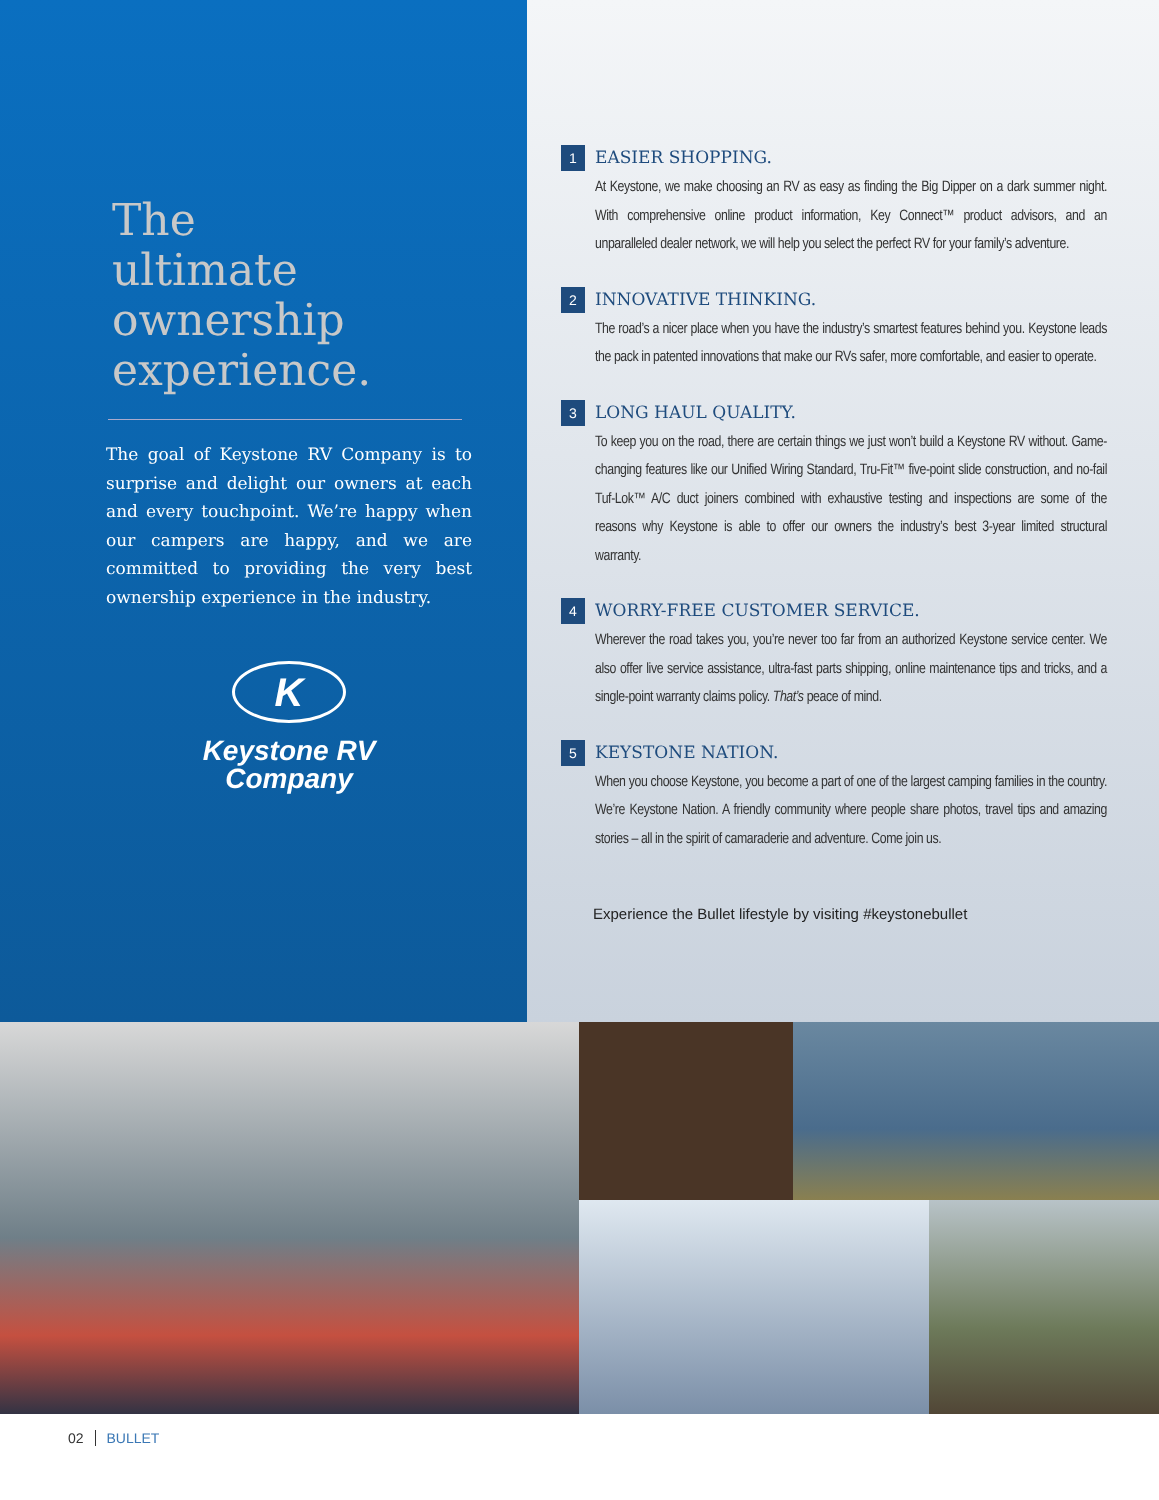The
ultimate
ownership
experience.
The goal of Keystone RV Company is to surprise and delight our owners at each and every touchpoint. We’re happy when our campers are happy, and we are committed to providing the very best ownership experience in the industry.
K
Keystone RV
Company
1
EASIER SHOPPING.
At Keystone, we make choosing an RV as easy as finding the Big Dipper on a dark summer night. With comprehensive online product information, Key Connect™ product advisors, and an unparalleled dealer network, we will help you select the perfect RV for your family’s adventure.
2
INNOVATIVE THINKING.
The road’s a nicer place when you have the industry’s smartest features behind you. Keystone leads the pack in patented innovations that make our RVs safer, more comfortable, and easier to operate.
3
LONG HAUL QUALITY.
To keep you on the road, there are certain things we just won’t build a Keystone RV without. Game-changing features like our Unified Wiring Standard, Tru-Fit™ five-point slide construction, and no-fail Tuf-Lok™ A/C duct joiners combined with exhaustive testing and inspections are some of the reasons why Keystone is able to offer our owners the industry’s best 3-year limited structural warranty.
4
WORRY-FREE CUSTOMER SERVICE.
Wherever the road takes you, you’re never too far from an authorized Keystone service center. We also offer live service assistance, ultra-fast parts shipping, online maintenance tips and tricks, and a single-point warranty claims policy. That’s peace of mind.
5
KEYSTONE NATION.
When you choose Keystone, you become a part of one of the largest camping families in the country. We’re Keystone Nation. A friendly community where people share photos, travel tips and amazing stories – all in the spirit of camaraderie and adventure. Come join us.
Experience the Bullet lifestyle by visiting #keystonebullet
02 BULLET